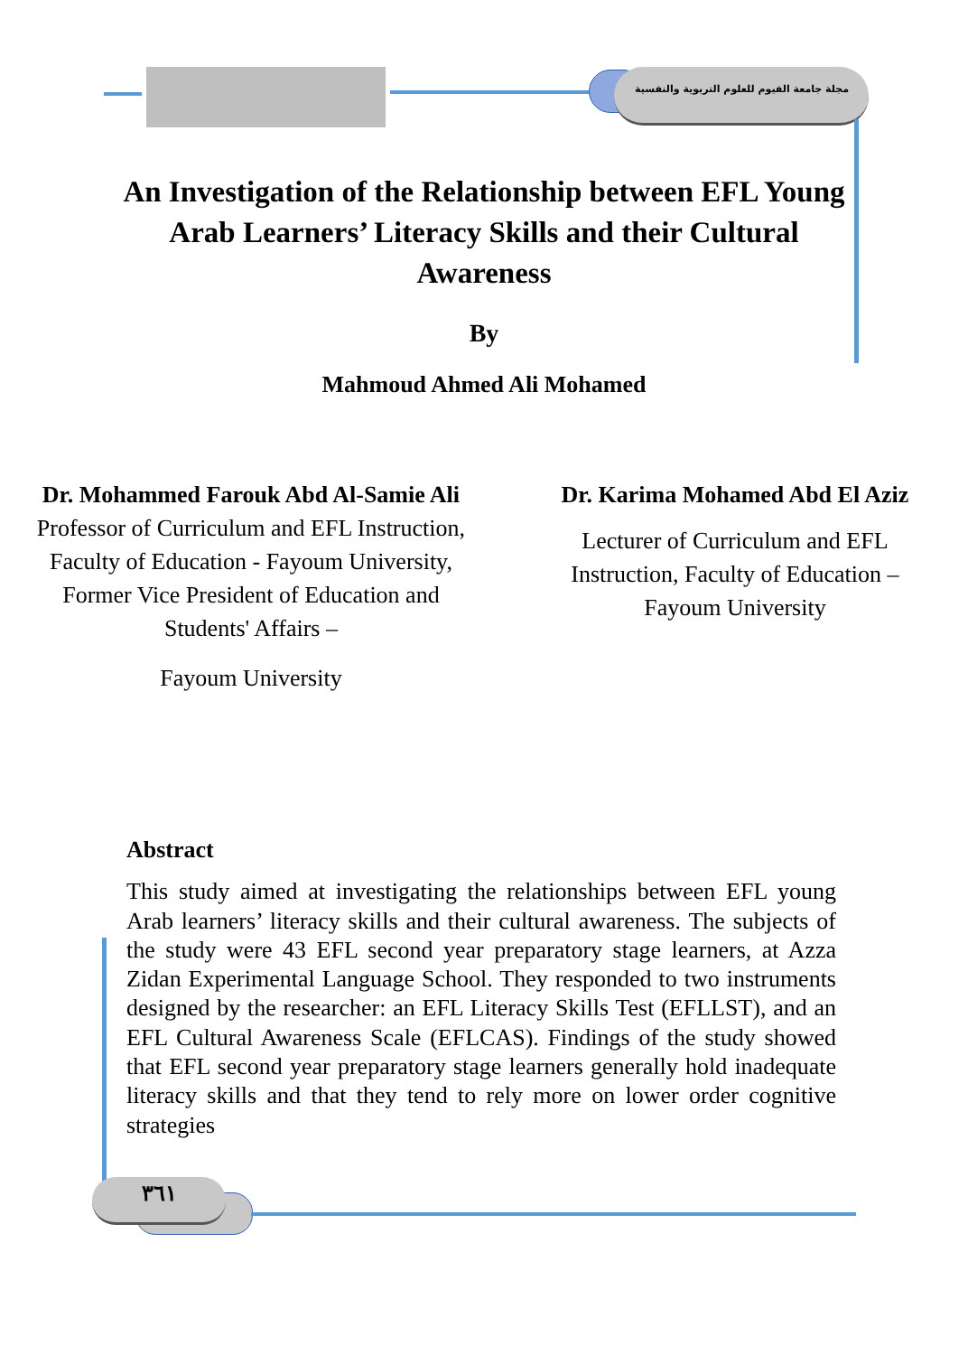مجلة جامعة الفيوم للعلوم التربوية والنفسية
An Investigation of the Relationship between EFL Young Arab Learners’ Literacy Skills and their Cultural Awareness
By
Mahmoud Ahmed Ali Mohamed
Dr. Mohammed Farouk Abd Al-Samie Ali
Professor of Curriculum and EFL Instruction,
Faculty of Education - Fayoum University,
Former Vice President of Education and
Students' Affairs –
Fayoum University
Dr. Karima Mohamed Abd El Aziz
Lecturer of Curriculum and EFL
Instruction, Faculty of Education –
Fayoum University
Abstract
This study aimed at investigating the relationships between EFL young Arab learners’ literacy skills and their cultural awareness. The subjects of the study were 43 EFL second year preparatory stage learners, at Azza Zidan Experimental Language School. They responded to two instruments designed by the researcher: an EFL Literacy Skills Test (EFLLST), and an EFL Cultural Awareness Scale (EFLCAS). Findings of the study showed that EFL second year preparatory stage learners generally hold inadequate literacy skills and that they tend to rely more on lower order cognitive strategies
٣٦١